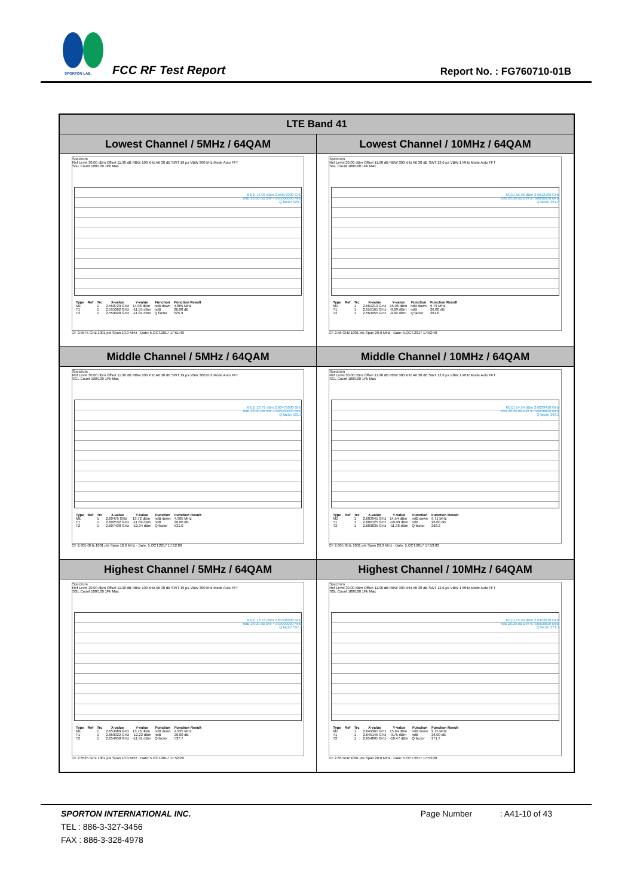SPORTON LAB. FCC RF Test Report Report No. : FG760710-01B
| LTE Band 41 | |
| --- | --- |
| Lowest Channel / 5MHz / 64QAM | Lowest Channel / 10MHz / 64QAM |
| Spectrum Ref Level 30.00 dBm Offset 11.90 dB RBW 100 kHz Att 30 dB SWT 19 µs VBW 300 kHz Mode Auto FFT SGL Count 100/100 1Pk Max M1[1] 14.06 dBm 2.55872900 GHz ndB 26.00 dB BW 4.865000000 MHz Q factor 525.9 / Type / Ref / Trc / X-value / Y-value / Function / Function Result / / --- / --- / --- / --- / --- / --- / --- / / M1 / / 1 / 2.558729 GHz / 14.06 dBm / ndB down / 4.865 MHz / / T1 / / 1 / 2.555062 GHz / -11.55 dBm / ndB / 26.00 dB / / T2 / / 1 / 2.559928 GHz / -11.84 dBm / Q factor / 525.9 / CF 2.5575 GHz 1001 pts Span 10.0 MHz · Date: 5.OCT.2017 17:51:40 | Spectrum Ref Level 30.00 dBm Offset 11.90 dB RBW 300 kHz Att 30 dB SWT 12.6 µs VBW 1 MHz Mode Auto FFT SGL Count 100/100 1Pk Max M1[1] 15.96 dBm 2.5612190 GHz ndB 26.00 dB BW 9.790000000 MHz Q factor 261.6 / Type / Ref / Trc / X-value / Y-value / Function / Function Result / / --- / --- / --- / --- / --- / --- / --- / / M1 / / 1 / 2.561219 GHz / 15.96 dBm / ndB down / 9.79 MHz / / T1 / / 1 / 2.555165 GHz / -9.69 dBm / ndB / 26.00 dB / / T2 / / 1 / 2.564955 GHz / -9.82 dBm / Q factor / 261.6 / CF 2.56 GHz 1001 pts Span 20.0 MHz · Date: 5.OCT.2017 17:52:40 |
| Middle Channel / 5MHz / 64QAM | Middle Channel / 10MHz / 64QAM |
| Spectrum Ref Level 30.00 dBm Offset 11.90 dB RBW 100 kHz Att 30 dB SWT 19 µs VBW 300 kHz Mode Auto FFT SGL Count 100/100 1Pk Max M1[1] 13.72 dBm 2.60475000 GHz ndB 26.00 dB BW 4.905000000 MHz Q factor 531.0 / Type / Ref / Trc / X-value / Y-value / Function / Function Result / / --- / --- / --- / --- / --- / --- / --- / / M1 / / 1 / 2.60475 GHz / 13.72 dBm / ndB down / 4.905 MHz / / T1 / / 1 / 2.602532 GHz / -11.89 dBm / ndB / 26.00 dB / / T2 / / 1 / 2.607438 GHz / -12.34 dBm / Q factor / 531.0 / CF 2.605 GHz 1001 pts Span 10.0 MHz · Date: 5.OCT.2017 17:52:00 | Spectrum Ref Level 30.00 dBm Offset 11.90 dB RBW 300 kHz Att 30 dB SWT 12.6 µs VBW 1 MHz Mode Auto FFT SGL Count 100/100 1Pk Max M1[1] 14.54 dBm 2.6039410 GHz ndB 26.00 dB BW 9.710000000 MHz Q factor 268.2 / Type / Ref / Trc / X-value / Y-value / Function / Function Result / / --- / --- / --- / --- / --- / --- / --- / / M1 / / 1 / 2.603941 GHz / 14.54 dBm / ndB down / 9.71 MHz / / T1 / / 1 / 2.600125 GHz / -10.99 dBm / ndB / 26.00 dB / / T2 / / 1 / 2.609835 GHz / -11.38 dBm / Q factor / 268.2 / CF 2.605 GHz 1001 pts Span 20.0 MHz · Date: 5.OCT.2017 17:53:00 |
| Highest Channel / 5MHz / 64QAM | Highest Channel / 10MHz / 64QAM |
| Spectrum Ref Level 30.00 dBm Offset 11.90 dB RBW 100 kHz Att 30 dB SWT 19 µs VBW 300 kHz Mode Auto FFT SGL Count 100/100 1Pk Max M1[1] 13.76 dBm 2.65348900 GHz ndB 26.00 dB BW 4.935000000 MHz Q factor 537.7 / Type / Ref / Trc / X-value / Y-value / Function / Function Result / / --- / --- / --- / --- / --- / --- / --- / / M1 / / 1 / 2.653489 GHz / 13.76 dBm / ndB down / 4.935 MHz / / T1 / / 1 / 2.650022 GHz / -12.22 dBm / ndB / 26.00 dB / / T2 / / 1 / 2.654958 GHz / -11.91 dBm / Q factor / 537.7 / CF 2.6525 GHz 1001 pts Span 10.0 MHz · Date: 5.OCT.2017 17:52:20 | Spectrum Ref Level 30.00 dBm Offset 11.90 dB RBW 300 kHz Att 30 dB SWT 12.6 µs VBW 1 MHz Mode Auto FFT SGL Count 100/100 1Pk Max M1[1] 15.94 dBm 2.6493610 GHz ndB 26.00 dB BW 9.750000000 MHz Q factor 271.7 / Type / Ref / Trc / X-value / Y-value / Function / Function Result / / --- / --- / --- / --- / --- / --- / --- / / M1 / / 1 / 2.649361 GHz / 15.94 dBm / ndB down / 9.75 MHz / / T1 / / 1 / 2.645145 GHz / -9.75 dBm / ndB / 26.00 dB / / T2 / / 1 / 2.654895 GHz / -10.47 dBm / Q factor / 271.7 / CF 2.65 GHz 1001 pts Span 20.0 MHz · Date: 5.OCT.2017 17:53:20 |
SPORTON INTERNATIONAL INC. Page Number : A41-10 of 43
TEL : 886-3-327-3456
FAX : 886-3-328-4978